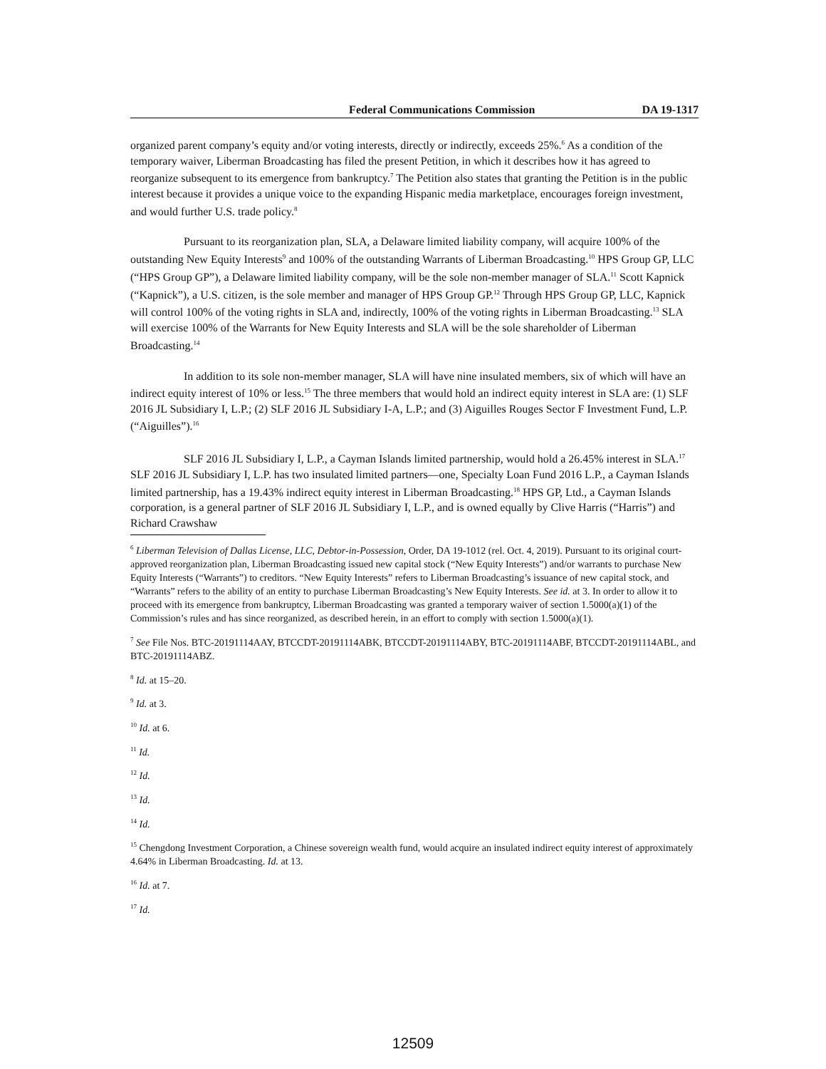Federal Communications Commission DA 19-1317
organized parent company’s equity and/or voting interests, directly or indirectly, exceeds 25%.<sup>6</sup> As a condition of the temporary waiver, Liberman Broadcasting has filed the present Petition, in which it describes how it has agreed to reorganize subsequent to its emergence from bankruptcy.<sup>7</sup> The Petition also states that granting the Petition is in the public interest because it provides a unique voice to the expanding Hispanic media marketplace, encourages foreign investment, and would further U.S. trade policy.<sup>8</sup>
Pursuant to its reorganization plan, SLA, a Delaware limited liability company, will acquire 100% of the outstanding New Equity Interests<sup>9</sup> and 100% of the outstanding Warrants of Liberman Broadcasting.<sup>10</sup> HPS Group GP, LLC (“HPS Group GP”), a Delaware limited liability company, will be the sole non-member manager of SLA.<sup>11</sup> Scott Kapnick (“Kapnick”), a U.S. citizen, is the sole member and manager of HPS Group GP.<sup>12</sup> Through HPS Group GP, LLC, Kapnick will control 100% of the voting rights in SLA and, indirectly, 100% of the voting rights in Liberman Broadcasting.<sup>13</sup> SLA will exercise 100% of the Warrants for New Equity Interests and SLA will be the sole shareholder of Liberman Broadcasting.<sup>14</sup>
In addition to its sole non-member manager, SLA will have nine insulated members, six of which will have an indirect equity interest of 10% or less.<sup>15</sup> The three members that would hold an indirect equity interest in SLA are: (1) SLF 2016 JL Subsidiary I, L.P.; (2) SLF 2016 JL Subsidiary I-A, L.P.; and (3) Aiguilles Rouges Sector F Investment Fund, L.P. (“Aiguilles”).<sup>16</sup>
SLF 2016 JL Subsidiary I, L.P., a Cayman Islands limited partnership, would hold a 26.45% interest in SLA.<sup>17</sup> SLF 2016 JL Subsidiary I, L.P. has two insulated limited partners—one, Specialty Loan Fund 2016 L.P., a Cayman Islands limited partnership, has a 19.43% indirect equity interest in Liberman Broadcasting.<sup>18</sup> HPS GP, Ltd., a Cayman Islands corporation, is a general partner of SLF 2016 JL Subsidiary I, L.P., and is owned equally by Clive Harris (“Harris”) and Richard Crawshaw
<sup>6</sup> Liberman Television of Dallas License, LLC, Debtor-in-Possession, Order, DA 19-1012 (rel. Oct. 4, 2019). Pursuant to its original court-approved reorganization plan, Liberman Broadcasting issued new capital stock (“New Equity Interests”) and/or warrants to purchase New Equity Interests (“Warrants”) to creditors. “New Equity Interests” refers to Liberman Broadcasting’s issuance of new capital stock, and “Warrants” refers to the ability of an entity to purchase Liberman Broadcasting’s New Equity Interests. See id. at 3. In order to allow it to proceed with its emergence from bankruptcy, Liberman Broadcasting was granted a temporary waiver of section 1.5000(a)(1) of the Commission’s rules and has since reorganized, as described herein, in an effort to comply with section 1.5000(a)(1).
<sup>7</sup> See File Nos. BTC-20191114AAY, BTCCDT-20191114ABK, BTCCDT-20191114ABY, BTC-20191114ABF, BTCCDT-20191114ABL, and BTC-20191114ABZ.
<sup>8</sup> Id. at 15–20.
<sup>9</sup> Id. at 3.
<sup>10</sup> Id. at 6.
<sup>11</sup> Id.
<sup>12</sup> Id.
<sup>13</sup> Id.
<sup>14</sup> Id.
<sup>15</sup> Chengdong Investment Corporation, a Chinese sovereign wealth fund, would acquire an insulated indirect equity interest of approximately 4.64% in Liberman Broadcasting. Id. at 13.
<sup>16</sup> Id. at 7.
<sup>17</sup> Id.
12509